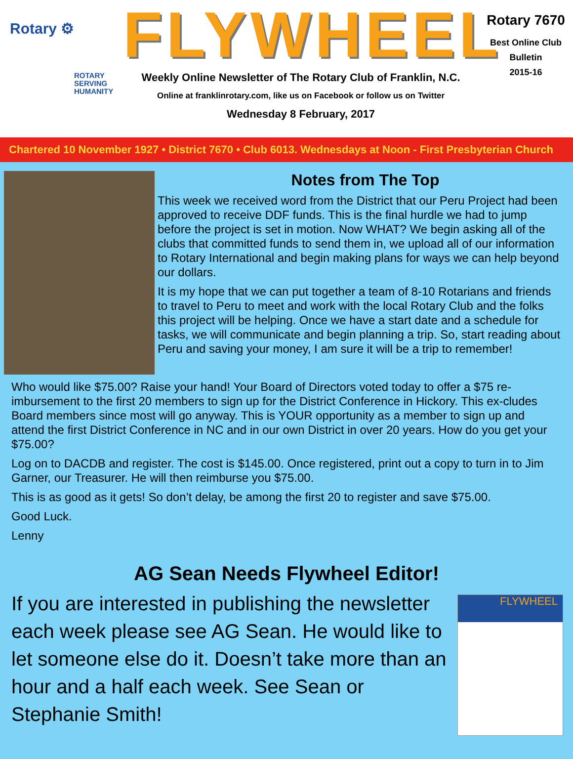Rotary ⚙
ROTARY
SERVING
HUMANITY
FLYWHEEL
Weekly Online Newsletter of The Rotary Club of Franklin, N.C.
Online at franklinrotary.com, like us on Facebook or follow us on Twitter
Wednesday 8 February, 2017
Rotary 7670
Best Online Club
Bulletin
2015-16
Chartered 10 November 1927 • District 7670 • Club 6013. Wednesdays at Noon - First Presbyterian Church
Notes from The Top
This week we received word from the District that our Peru Project had been approved to receive DDF funds. This is the final hurdle we had to jump before the project is set in motion. Now WHAT? We begin asking all of the clubs that committed funds to send them in, we upload all of our information to Rotary International and begin making plans for ways we can help beyond our dollars.
It is my hope that we can put together a team of 8-10 Rotarians and friends to travel to Peru to meet and work with the local Rotary Club and the folks this project will be helping. Once we have a start date and a schedule for tasks, we will communicate and begin planning a trip. So, start reading about Peru and saving your money, I am sure it will be a trip to remember!
Who would like $75.00? Raise your hand! Your Board of Directors voted today to offer a $75 re-imbursement to the first 20 members to sign up for the District Conference in Hickory. This ex-cludes Board members since most will go anyway. This is YOUR opportunity as a member to sign up and attend the first District Conference in NC and in our own District in over 20 years. How do you get your $75.00?
Log on to DACDB and register. The cost is $145.00. Once registered, print out a copy to turn in to Jim Garner, our Treasurer. He will then reimburse you $75.00.
This is as good as it gets! So don’t delay, be among the first 20 to register and save $75.00.
Good Luck.
Lenny
AG Sean Needs Flywheel Editor!
If you are interested in publishing the newsletter each week please see AG Sean. He would like to let someone else do it. Doesn’t take more than an hour and a half each week. See Sean or Stephanie Smith!
FLYWHEEL